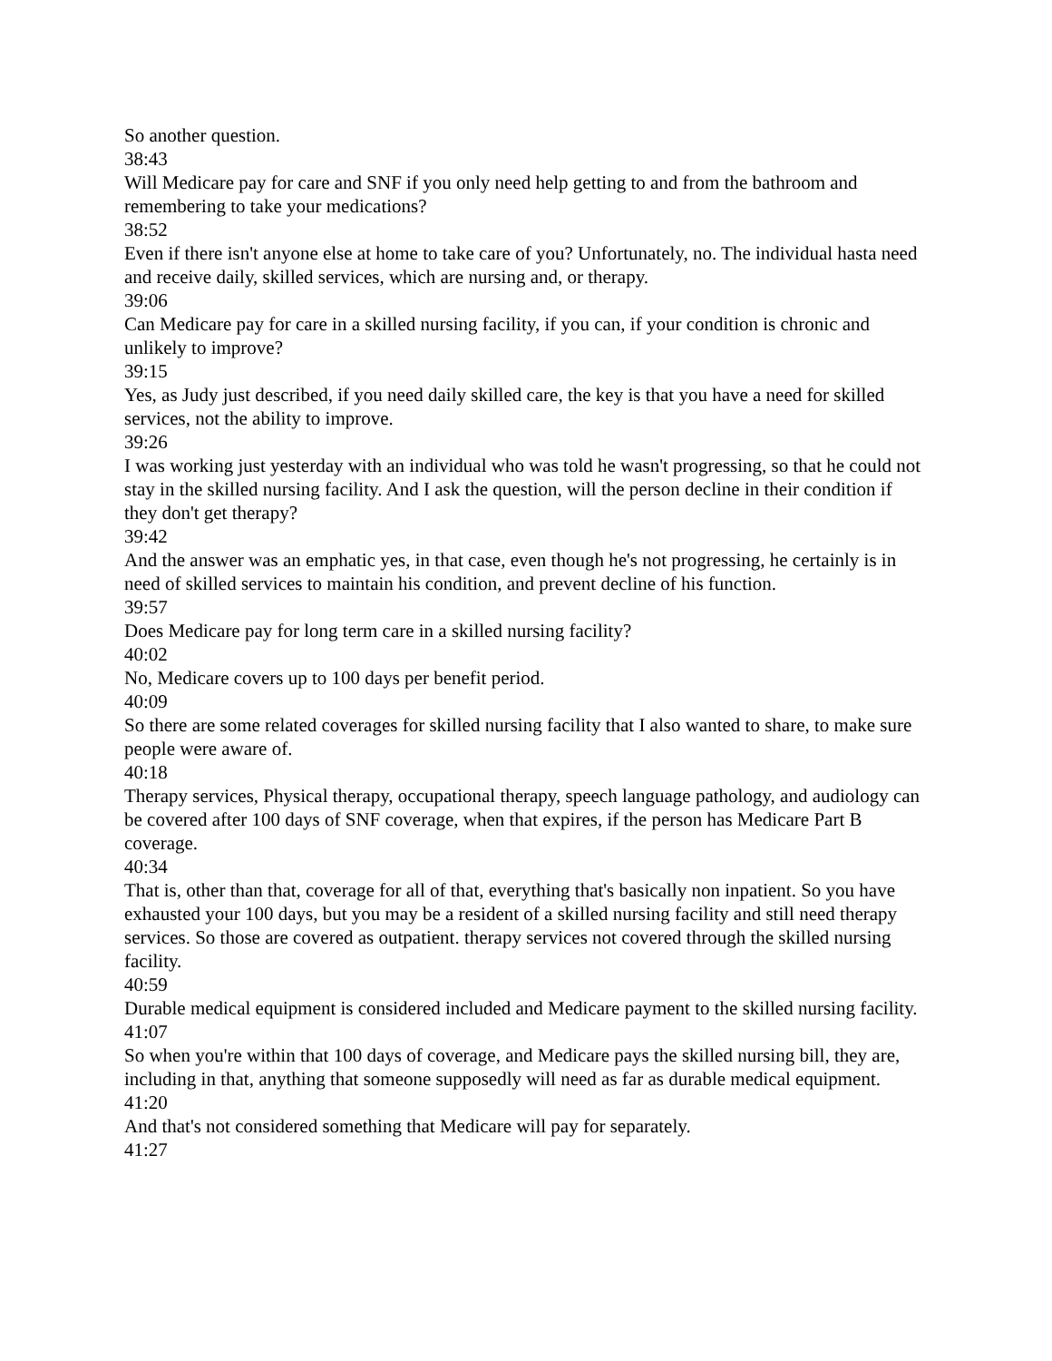So another question.
38:43
Will Medicare pay for care and SNF if you only need help getting to and from the bathroom and remembering to take your medications?
38:52
Even if there isn't anyone else at home to take care of you? Unfortunately, no. The individual hasta need and receive daily, skilled services, which are nursing and, or therapy.
39:06
Can Medicare pay for care in a skilled nursing facility, if you can, if your condition is chronic and unlikely to improve?
39:15
Yes, as Judy just described, if you need daily skilled care, the key is that you have a need for skilled services, not the ability to improve.
39:26
I was working just yesterday with an individual who was told he wasn't progressing, so that he could not stay in the skilled nursing facility. And I ask the question, will the person decline in their condition if they don't get therapy?
39:42
And the answer was an emphatic yes, in that case, even though he's not progressing, he certainly is in need of skilled services to maintain his condition, and prevent decline of his function.
39:57
Does Medicare pay for long term care in a skilled nursing facility?
40:02
No, Medicare covers up to 100 days per benefit period.
40:09
So there are some related coverages for skilled nursing facility that I also wanted to share, to make sure people were aware of.
40:18
Therapy services, Physical therapy, occupational therapy, speech language pathology, and audiology can be covered after 100 days of SNF coverage, when that expires, if the person has Medicare Part B coverage.
40:34
That is, other than that, coverage for all of that, everything that's basically non inpatient. So you have exhausted your 100 days, but you may be a resident of a skilled nursing facility and still need therapy services. So those are covered as outpatient. therapy services not covered through the skilled nursing facility.
40:59
Durable medical equipment is considered included and Medicare payment to the skilled nursing facility.
41:07
So when you're within that 100 days of coverage, and Medicare pays the skilled nursing bill, they are, including in that, anything that someone supposedly will need as far as durable medical equipment.
41:20
And that's not considered something that Medicare will pay for separately.
41:27